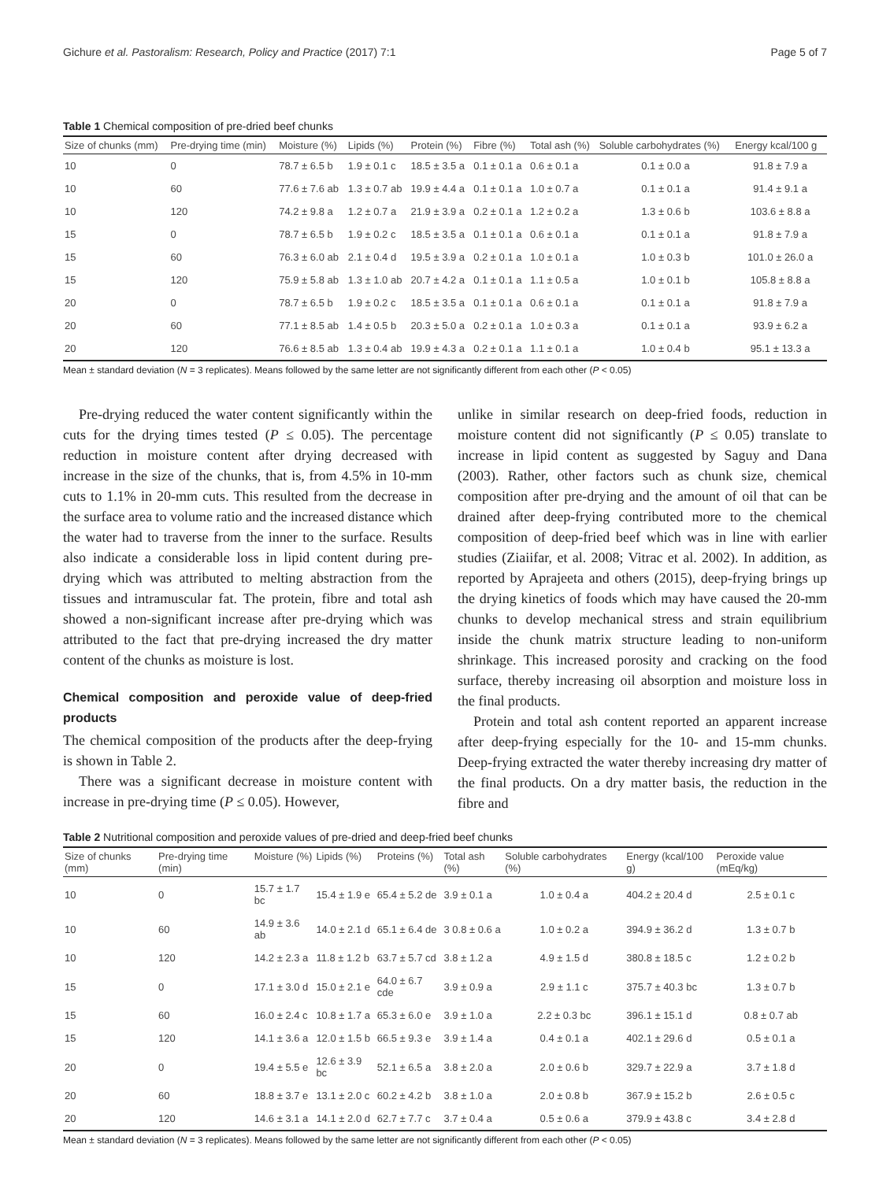Gichure et al. Pastoralism: Research, Policy and Practice (2017) 7:1 Page 5 of 7
Table 1 Chemical composition of pre-dried beef chunks
| Size of chunks (mm) | Pre-drying time (min) | Moisture (%) | Lipids (%) | Protein (%) | Fibre (%) | Total ash (%) | Soluble carbohydrates (%) | Energy kcal/100 g |
| --- | --- | --- | --- | --- | --- | --- | --- | --- |
| 10 | 0 | 78.7 ± 6.5 b | 1.9 ± 0.1 c | 18.5 ± 3.5 a | 0.1 ± 0.1 a | 0.6 ± 0.1 a | 0.1 ± 0.0 a | 91.8 ± 7.9 a |
| 10 | 60 | 77.6 ± 7.6 ab | 1.3 ± 0.7 ab | 19.9 ± 4.4 a | 0.1 ± 0.1 a | 1.0 ± 0.7 a | 0.1 ± 0.1 a | 91.4 ± 9.1 a |
| 10 | 120 | 74.2 ± 9.8 a | 1.2 ± 0.7 a | 21.9 ± 3.9 a | 0.2 ± 0.1 a | 1.2 ± 0.2 a | 1.3 ± 0.6 b | 103.6 ± 8.8 a |
| 15 | 0 | 78.7 ± 6.5 b | 1.9 ± 0.2 c | 18.5 ± 3.5 a | 0.1 ± 0.1 a | 0.6 ± 0.1 a | 0.1 ± 0.1 a | 91.8 ± 7.9 a |
| 15 | 60 | 76.3 ± 6.0 ab | 2.1 ± 0.4 d | 19.5 ± 3.9 a | 0.2 ± 0.1 a | 1.0 ± 0.1 a | 1.0 ± 0.3 b | 101.0 ± 26.0 a |
| 15 | 120 | 75.9 ± 5.8 ab | 1.3 ± 1.0 ab | 20.7 ± 4.2 a | 0.1 ± 0.1 a | 1.1 ± 0.5 a | 1.0 ± 0.1 b | 105.8 ± 8.8 a |
| 20 | 0 | 78.7 ± 6.5 b | 1.9 ± 0.2 c | 18.5 ± 3.5 a | 0.1 ± 0.1 a | 0.6 ± 0.1 a | 0.1 ± 0.1 a | 91.8 ± 7.9 a |
| 20 | 60 | 77.1 ± 8.5 ab | 1.4 ± 0.5 b | 20.3 ± 5.0 a | 0.2 ± 0.1 a | 1.0 ± 0.3 a | 0.1 ± 0.1 a | 93.9 ± 6.2 a |
| 20 | 120 | 76.6 ± 8.5 ab | 1.3 ± 0.4 ab | 19.9 ± 4.3 a | 0.2 ± 0.1 a | 1.1 ± 0.1 a | 1.0 ± 0.4 b | 95.1 ± 13.3 a |
Mean ± standard deviation (N = 3 replicates). Means followed by the same letter are not significantly different from each other (P < 0.05)
Pre-drying reduced the water content significantly within the cuts for the drying times tested (P ≤ 0.05). The percentage reduction in moisture content after drying decreased with increase in the size of the chunks, that is, from 4.5% in 10-mm cuts to 1.1% in 20-mm cuts. This resulted from the decrease in the surface area to volume ratio and the increased distance which the water had to traverse from the inner to the surface. Results also indicate a considerable loss in lipid content during pre-drying which was attributed to melting abstraction from the tissues and intramuscular fat. The protein, fibre and total ash showed a non-significant increase after pre-drying which was attributed to the fact that pre-drying increased the dry matter content of the chunks as moisture is lost.
Chemical composition and peroxide value of deep-fried products
The chemical composition of the products after the deep-frying is shown in Table 2.
There was a significant decrease in moisture content with increase in pre-drying time (P ≤ 0.05). However,
unlike in similar research on deep-fried foods, reduction in moisture content did not significantly (P ≤ 0.05) translate to increase in lipid content as suggested by Saguy and Dana (2003). Rather, other factors such as chunk size, chemical composition after pre-drying and the amount of oil that can be drained after deep-frying contributed more to the chemical composition of deep-fried beef which was in line with earlier studies (Ziaiifar, et al. 2008; Vitrac et al. 2002). In addition, as reported by Aprajeeta and others (2015), deep-frying brings up the drying kinetics of foods which may have caused the 20-mm chunks to develop mechanical stress and strain equilibrium inside the chunk matrix structure leading to non-uniform shrinkage. This increased porosity and cracking on the food surface, thereby increasing oil absorption and moisture loss in the final products.
Protein and total ash content reported an apparent increase after deep-frying especially for the 10- and 15-mm chunks. Deep-frying extracted the water thereby increasing dry matter of the final products. On a dry matter basis, the reduction in the fibre and
Table 2 Nutritional composition and peroxide values of pre-dried and deep-fried beef chunks
| Size of chunks (mm) | Pre-drying time (min) | Moisture (%) | Lipids (%) | Proteins (%) | Total ash (%) | Soluble carbohydrates (%) | Energy (kcal/100 g) | Peroxide value (mEq/kg) |
| --- | --- | --- | --- | --- | --- | --- | --- | --- |
| 10 | 0 | 15.7 ± 1.7 bc | 15.4 ± 1.9 e | 65.4 ± 5.2 de | 3.9 ± 0.1 a | 1.0 ± 0.4 a | 404.2 ± 20.4 d | 2.5 ± 0.1 c |
| 10 | 60 | 14.9 ± 3.6 ab | 14.0 ± 2.1 d | 65.1 ± 6.4 de | 3 0.8 ± 0.6 a | 1.0 ± 0.2 a | 394.9 ± 36.2 d | 1.3 ± 0.7 b |
| 10 | 120 | 14.2 ± 2.3 a | 11.8 ± 1.2 b | 63.7 ± 5.7 cd | 3.8 ± 1.2 a | 4.9 ± 1.5 d | 380.8 ± 18.5 c | 1.2 ± 0.2 b |
| 15 | 0 | 17.1 ± 3.0 d | 15.0 ± 2.1 e | 64.0 ± 6.7 cde | 3.9 ± 0.9 a | 2.9 ± 1.1 c | 375.7 ± 40.3 bc | 1.3 ± 0.7 b |
| 15 | 60 | 16.0 ± 2.4 c | 10.8 ± 1.7 a | 65.3 ± 6.0 e | 3.9 ± 1.0 a | 2.2 ± 0.3 bc | 396.1 ± 15.1 d | 0.8 ± 0.7 ab |
| 15 | 120 | 14.1 ± 3.6 a | 12.0 ± 1.5 b | 66.5 ± 9.3 e | 3.9 ± 1.4 a | 0.4 ± 0.1 a | 402.1 ± 29.6 d | 0.5 ± 0.1 a |
| 20 | 0 | 19.4 ± 5.5 e | 12.6 ± 3.9 bc | 52.1 ± 6.5 a | 3.8 ± 2.0 a | 2.0 ± 0.6 b | 329.7 ± 22.9 a | 3.7 ± 1.8 d |
| 20 | 60 | 18.8 ± 3.7 e | 13.1 ± 2.0 c | 60.2 ± 4.2 b | 3.8 ± 1.0 a | 2.0 ± 0.8 b | 367.9 ± 15.2 b | 2.6 ± 0.5 c |
| 20 | 120 | 14.6 ± 3.1 a | 14.1 ± 2.0 d | 62.7 ± 7.7 c | 3.7 ± 0.4 a | 0.5 ± 0.6 a | 379.9 ± 43.8 c | 3.4 ± 2.8 d |
Mean ± standard deviation (N = 3 replicates). Means followed by the same letter are not significantly different from each other (P < 0.05)